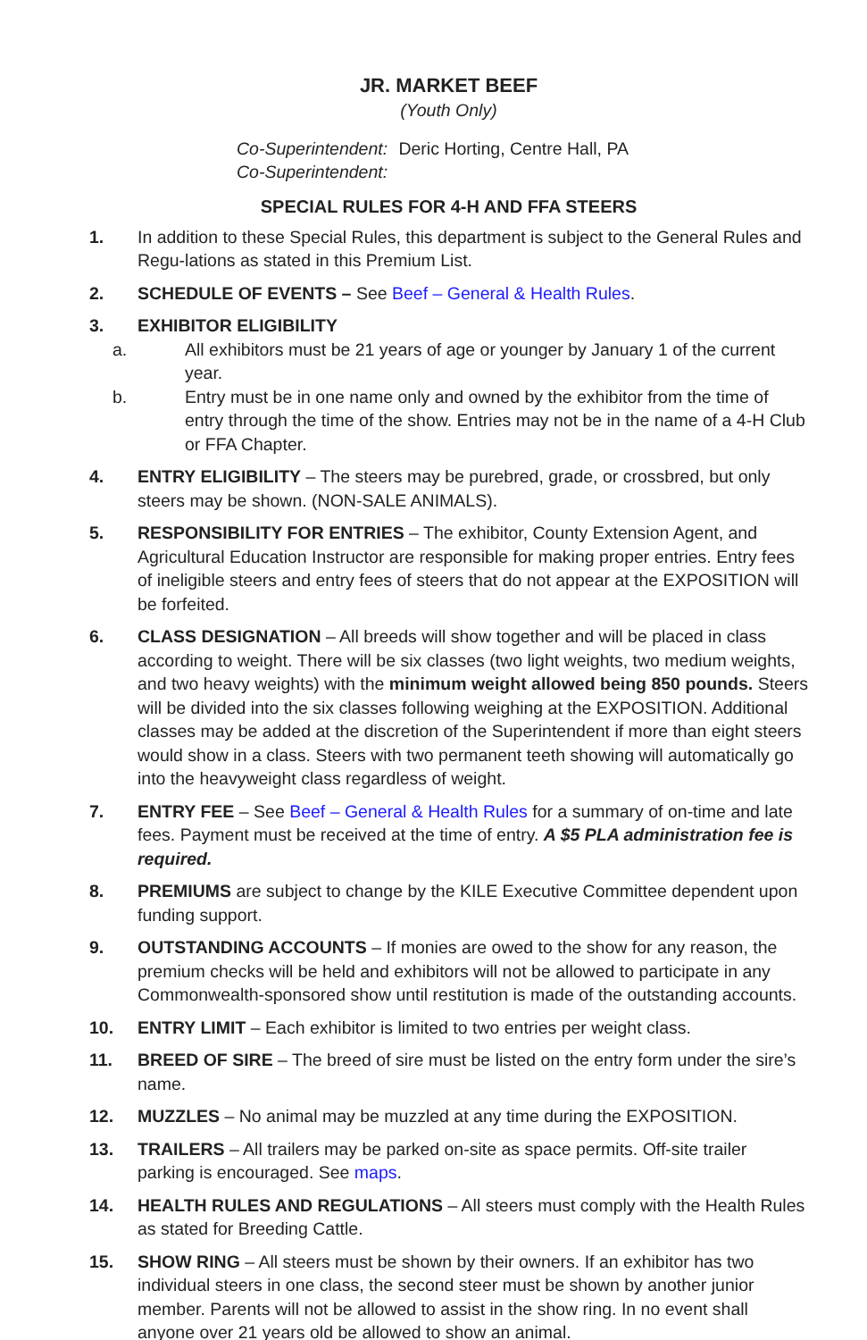JR. MARKET BEEF
(Youth Only)
Co-Superintendent: Deric Horting, Centre Hall, PA
Co-Superintendent:
SPECIAL RULES FOR 4-H AND FFA STEERS
1. In addition to these Special Rules, this department is subject to the General Rules and Regu-lations as stated in this Premium List.
2. SCHEDULE OF EVENTS – See Beef – General & Health Rules.
3. EXHIBITOR ELIGIBILITY
a. All exhibitors must be 21 years of age or younger by January 1 of the current year.
b. Entry must be in one name only and owned by the exhibitor from the time of entry through the time of the show. Entries may not be in the name of a 4-H Club or FFA Chapter.
4. ENTRY ELIGIBILITY – The steers may be purebred, grade, or crossbred, but only steers may be shown. (NON-SALE ANIMALS).
5. RESPONSIBILITY FOR ENTRIES – The exhibitor, County Extension Agent, and Agricultural Education Instructor are responsible for making proper entries. Entry fees of ineligible steers and entry fees of steers that do not appear at the EXPOSITION will be forfeited.
6. CLASS DESIGNATION – All breeds will show together and will be placed in class according to weight. There will be six classes (two light weights, two medium weights, and two heavy weights) with the minimum weight allowed being 850 pounds. Steers will be divided into the six classes following weighing at the EXPOSITION. Additional classes may be added at the discretion of the Superintendent if more than eight steers would show in a class. Steers with two permanent teeth showing will automatically go into the heavyweight class regardless of weight.
7. ENTRY FEE – See Beef – General & Health Rules for a summary of on-time and late fees. Payment must be received at the time of entry. A $5 PLA administration fee is required.
8. PREMIUMS are subject to change by the KILE Executive Committee dependent upon funding support.
9. OUTSTANDING ACCOUNTS – If monies are owed to the show for any reason, the premium checks will be held and exhibitors will not be allowed to participate in any Commonwealth-sponsored show until restitution is made of the outstanding accounts.
10. ENTRY LIMIT – Each exhibitor is limited to two entries per weight class.
11. BREED OF SIRE – The breed of sire must be listed on the entry form under the sire’s name.
12. MUZZLES – No animal may be muzzled at any time during the EXPOSITION.
13. TRAILERS – All trailers may be parked on-site as space permits. Off-site trailer parking is encouraged. See maps.
14. HEALTH RULES AND REGULATIONS – All steers must comply with the Health Rules as stated for Breeding Cattle.
15. SHOW RING – All steers must be shown by their owners. If an exhibitor has two individual steers in one class, the second steer must be shown by another junior member. Parents will not be allowed to assist in the show ring. In no event shall anyone over 21 years old be allowed to show an animal.